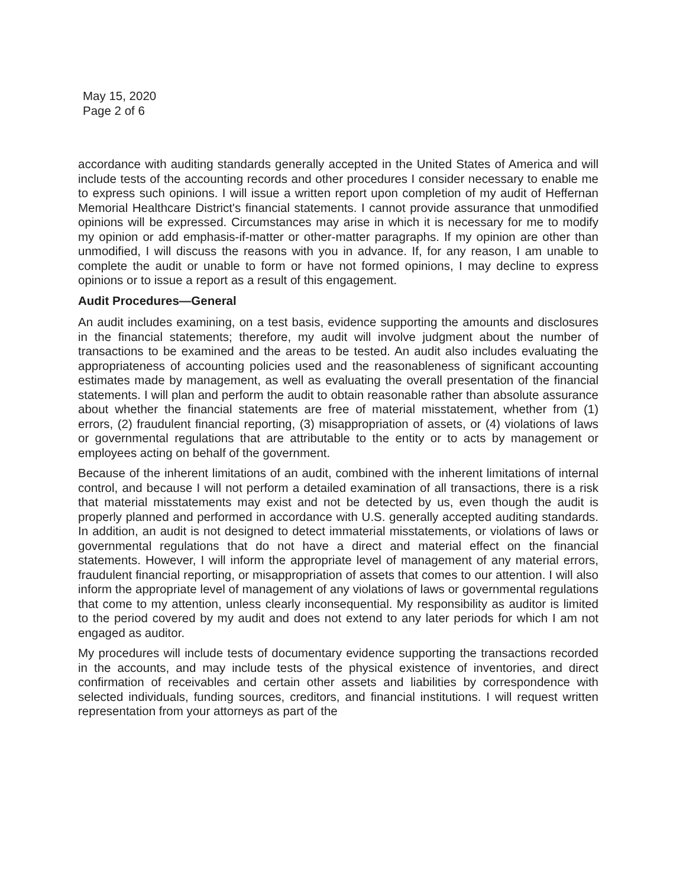May 15, 2020
Page 2 of 6
accordance with auditing standards generally accepted in the United States of America and will include tests of the accounting records and other procedures I consider necessary to enable me to express such opinions. I will issue a written report upon completion of my audit of Heffernan Memorial Healthcare District's financial statements. I cannot provide assurance that unmodified opinions will be expressed. Circumstances may arise in which it is necessary for me to modify my opinion or add emphasis-if-matter or other-matter paragraphs. If my opinion are other than unmodified, I will discuss the reasons with you in advance. If, for any reason, I am unable to complete the audit or unable to form or have not formed opinions, I may decline to express opinions or to issue a report as a result of this engagement.
Audit Procedures—General
An audit includes examining, on a test basis, evidence supporting the amounts and disclosures in the financial statements; therefore, my audit will involve judgment about the number of transactions to be examined and the areas to be tested. An audit also includes evaluating the appropriateness of accounting policies used and the reasonableness of significant accounting estimates made by management, as well as evaluating the overall presentation of the financial statements. I will plan and perform the audit to obtain reasonable rather than absolute assurance about whether the financial statements are free of material misstatement, whether from (1) errors, (2) fraudulent financial reporting, (3) misappropriation of assets, or (4) violations of laws or governmental regulations that are attributable to the entity or to acts by management or employees acting on behalf of the government.
Because of the inherent limitations of an audit, combined with the inherent limitations of internal control, and because I will not perform a detailed examination of all transactions, there is a risk that material misstatements may exist and not be detected by us, even though the audit is properly planned and performed in accordance with U.S. generally accepted auditing standards. In addition, an audit is not designed to detect immaterial misstatements, or violations of laws or governmental regulations that do not have a direct and material effect on the financial statements. However, I will inform the appropriate level of management of any material errors, fraudulent financial reporting, or misappropriation of assets that comes to our attention. I will also inform the appropriate level of management of any violations of laws or governmental regulations that come to my attention, unless clearly inconsequential. My responsibility as auditor is limited to the period covered by my audit and does not extend to any later periods for which I am not engaged as auditor.
My procedures will include tests of documentary evidence supporting the transactions recorded in the accounts, and may include tests of the physical existence of inventories, and direct confirmation of receivables and certain other assets and liabilities by correspondence with selected individuals, funding sources, creditors, and financial institutions. I will request written representation from your attorneys as part of the